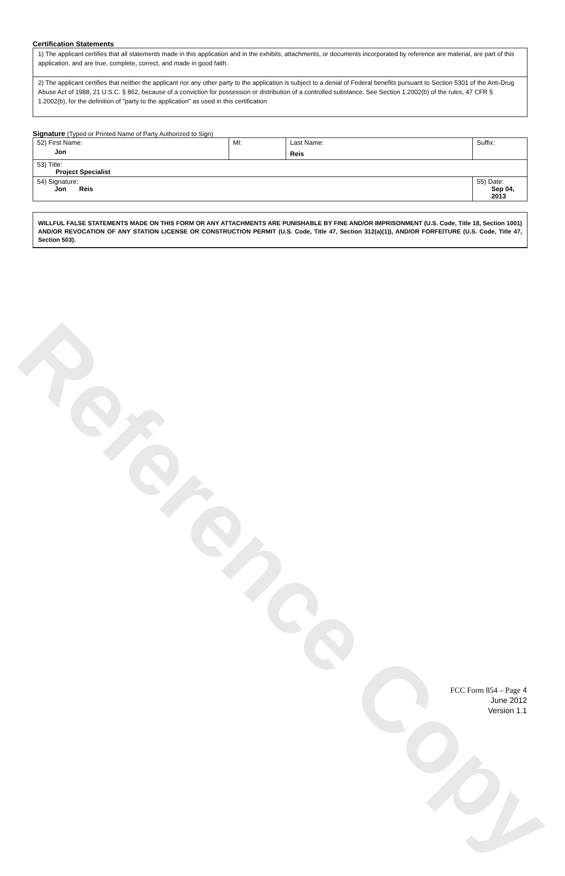Reference Copy
Certification Statements
1) The applicant certifies that all statements made in this application and in the exhibits, attachments, or documents incorporated by reference are material, are part of this application, and are true, complete, correct, and made in good faith.
2) The applicant certifies that neither the applicant nor any other party to the application is subject to a denial of Federal benefits pursuant to Section 5301 of the Anti-Drug Abuse Act of 1988, 21 U.S.C. § 862, because of a conviction for possession or distribution of a controlled substance. See Section 1.2002(b) of the rules, 47 CFR § 1.2002(b), for the definition of "party to the application" as used in this certification
Signature (Typed or Printed Name of Party Authorized to Sign)
| 52) First Name: Jon | MI: | Last Name: Reis | Suffix: |
| 53) Title: Project Specialist | | | |
| 54) Signature: Jon Reis | | | 55) Date: Sep 04, 2013 |
WILLFUL FALSE STATEMENTS MADE ON THIS FORM OR ANY ATTACHMENTS ARE PUNISHABLE BY FINE AND/OR IMPRISONMENT (U.S. Code, Title 18, Section 1001) AND/OR REVOCATION OF ANY STATION LICENSE OR CONSTRUCTION PERMIT (U.S. Code, Title 47, Section 312(a)(1)), AND/OR FORFEITURE (U.S. Code, Title 47, Section 503).
FCC Form 854 – Page 4
June 2012
Version 1.1